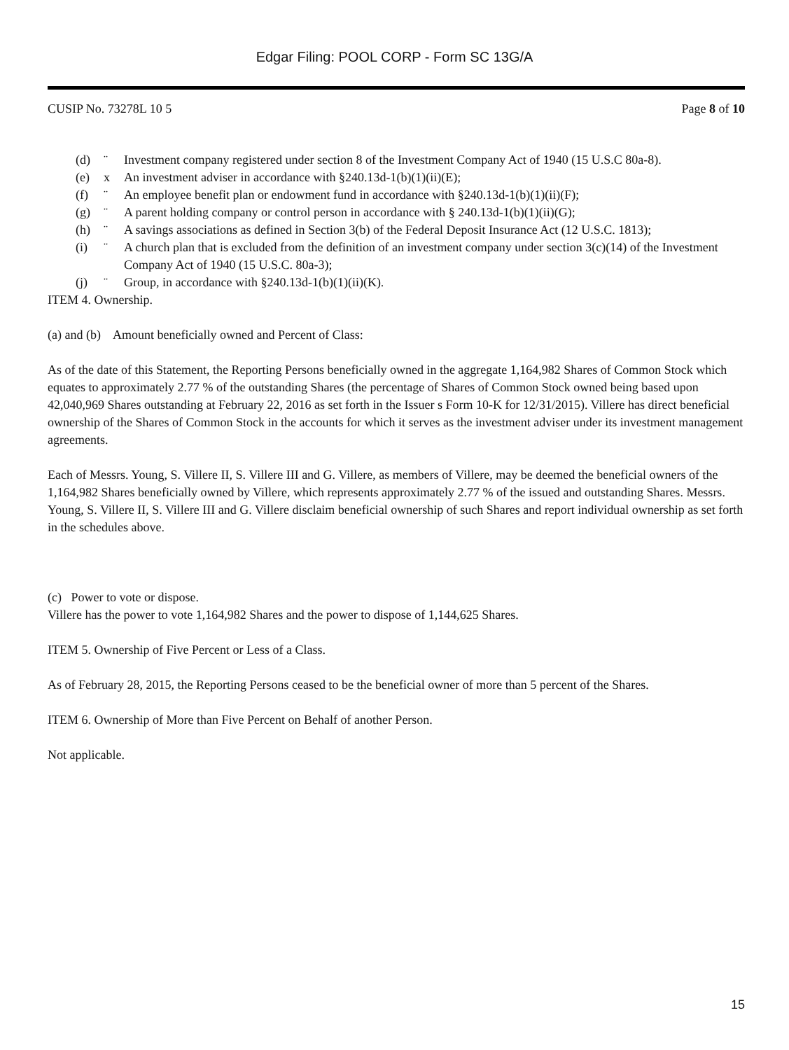Edgar Filing: POOL CORP - Form SC 13G/A
CUSIP No. 73278L 10 5 Page 8 of 10
(d) ¨ Investment company registered under section 8 of the Investment Company Act of 1940 (15 U.S.C 80a-8).
(e) x An investment adviser in accordance with §240.13d-1(b)(1)(ii)(E);
(f) ¨ An employee benefit plan or endowment fund in accordance with §240.13d-1(b)(1)(ii)(F);
(g) ¨ A parent holding company or control person in accordance with § 240.13d-1(b)(1)(ii)(G);
(h) ¨ A savings associations as defined in Section 3(b) of the Federal Deposit Insurance Act (12 U.S.C. 1813);
(i) ¨ A church plan that is excluded from the definition of an investment company under section 3(c)(14) of the Investment Company Act of 1940 (15 U.S.C. 80a-3);
(j) ¨ Group, in accordance with §240.13d-1(b)(1)(ii)(K).
ITEM 4. Ownership.
(a) and (b) Amount beneficially owned and Percent of Class:
As of the date of this Statement, the Reporting Persons beneficially owned in the aggregate 1,164,982 Shares of Common Stock which equates to approximately 2.77 % of the outstanding Shares (the percentage of Shares of Common Stock owned being based upon 42,040,969 Shares outstanding at February 22, 2016 as set forth in the Issuer s Form 10-K for 12/31/2015). Villere has direct beneficial ownership of the Shares of Common Stock in the accounts for which it serves as the investment adviser under its investment management agreements.
Each of Messrs. Young, S. Villere II, S. Villere III and G. Villere, as members of Villere, may be deemed the beneficial owners of the 1,164,982 Shares beneficially owned by Villere, which represents approximately 2.77 % of the issued and outstanding Shares. Messrs. Young, S. Villere II, S. Villere III and G. Villere disclaim beneficial ownership of such Shares and report individual ownership as set forth in the schedules above.
(c) Power to vote or dispose.
Villere has the power to vote 1,164,982 Shares and the power to dispose of 1,144,625 Shares.
ITEM 5. Ownership of Five Percent or Less of a Class.
As of February 28, 2015, the Reporting Persons ceased to be the beneficial owner of more than 5 percent of the Shares.
ITEM 6. Ownership of More than Five Percent on Behalf of another Person.
Not applicable.
15